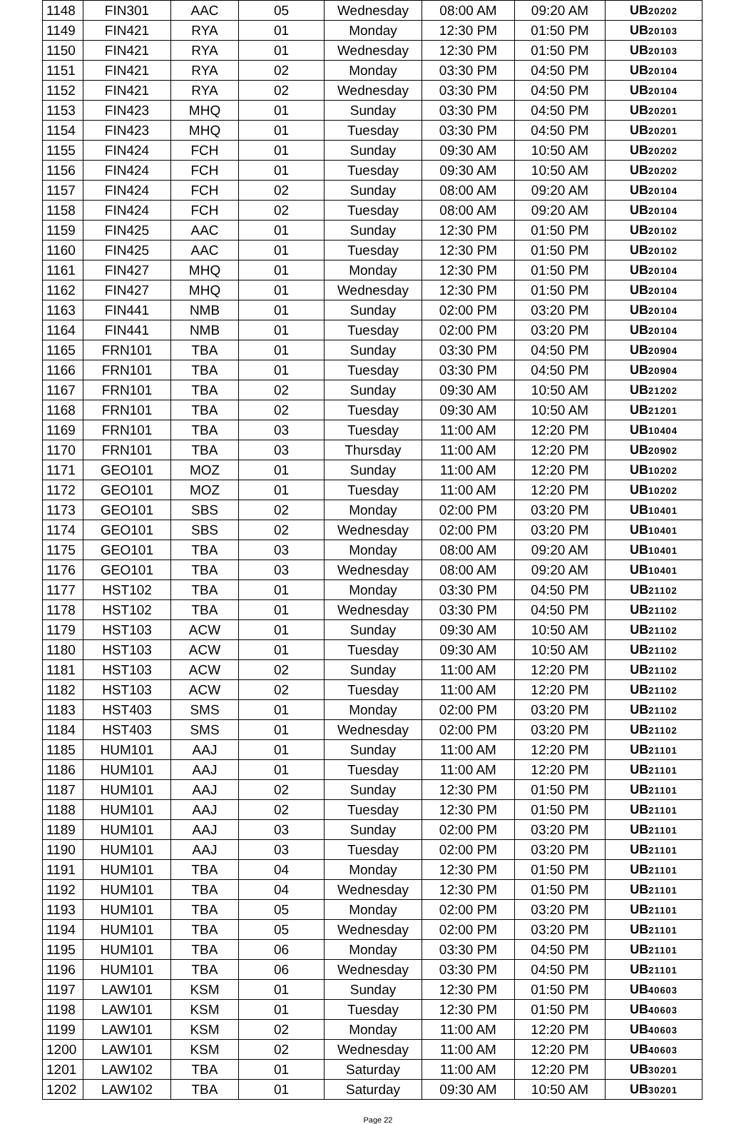| 1148 | FIN301 | AAC | 05 | Wednesday | 08:00 AM | 09:20 AM | UB 20202 |
| 1149 | FIN421 | RYA | 01 | Monday | 12:30 PM | 01:50 PM | UB 20103 |
| 1150 | FIN421 | RYA | 01 | Wednesday | 12:30 PM | 01:50 PM | UB 20103 |
| 1151 | FIN421 | RYA | 02 | Monday | 03:30 PM | 04:50 PM | UB 20104 |
| 1152 | FIN421 | RYA | 02 | Wednesday | 03:30 PM | 04:50 PM | UB 20104 |
| 1153 | FIN423 | MHQ | 01 | Sunday | 03:30 PM | 04:50 PM | UB 20201 |
| 1154 | FIN423 | MHQ | 01 | Tuesday | 03:30 PM | 04:50 PM | UB 20201 |
| 1155 | FIN424 | FCH | 01 | Sunday | 09:30 AM | 10:50 AM | UB 20202 |
| 1156 | FIN424 | FCH | 01 | Tuesday | 09:30 AM | 10:50 AM | UB 20202 |
| 1157 | FIN424 | FCH | 02 | Sunday | 08:00 AM | 09:20 AM | UB 20104 |
| 1158 | FIN424 | FCH | 02 | Tuesday | 08:00 AM | 09:20 AM | UB 20104 |
| 1159 | FIN425 | AAC | 01 | Sunday | 12:30 PM | 01:50 PM | UB 20102 |
| 1160 | FIN425 | AAC | 01 | Tuesday | 12:30 PM | 01:50 PM | UB 20102 |
| 1161 | FIN427 | MHQ | 01 | Monday | 12:30 PM | 01:50 PM | UB 20104 |
| 1162 | FIN427 | MHQ | 01 | Wednesday | 12:30 PM | 01:50 PM | UB 20104 |
| 1163 | FIN441 | NMB | 01 | Sunday | 02:00 PM | 03:20 PM | UB 20104 |
| 1164 | FIN441 | NMB | 01 | Tuesday | 02:00 PM | 03:20 PM | UB 20104 |
| 1165 | FRN101 | TBA | 01 | Sunday | 03:30 PM | 04:50 PM | UB 20904 |
| 1166 | FRN101 | TBA | 01 | Tuesday | 03:30 PM | 04:50 PM | UB 20904 |
| 1167 | FRN101 | TBA | 02 | Sunday | 09:30 AM | 10:50 AM | UB 21202 |
| 1168 | FRN101 | TBA | 02 | Tuesday | 09:30 AM | 10:50 AM | UB 21201 |
| 1169 | FRN101 | TBA | 03 | Tuesday | 11:00 AM | 12:20 PM | UB 10404 |
| 1170 | FRN101 | TBA | 03 | Thursday | 11:00 AM | 12:20 PM | UB 20902 |
| 1171 | GEO101 | MOZ | 01 | Sunday | 11:00 AM | 12:20 PM | UB 10202 |
| 1172 | GEO101 | MOZ | 01 | Tuesday | 11:00 AM | 12:20 PM | UB 10202 |
| 1173 | GEO101 | SBS | 02 | Monday | 02:00 PM | 03:20 PM | UB 10401 |
| 1174 | GEO101 | SBS | 02 | Wednesday | 02:00 PM | 03:20 PM | UB 10401 |
| 1175 | GEO101 | TBA | 03 | Monday | 08:00 AM | 09:20 AM | UB 10401 |
| 1176 | GEO101 | TBA | 03 | Wednesday | 08:00 AM | 09:20 AM | UB 10401 |
| 1177 | HST102 | TBA | 01 | Monday | 03:30 PM | 04:50 PM | UB 21102 |
| 1178 | HST102 | TBA | 01 | Wednesday | 03:30 PM | 04:50 PM | UB 21102 |
| 1179 | HST103 | ACW | 01 | Sunday | 09:30 AM | 10:50 AM | UB 21102 |
| 1180 | HST103 | ACW | 01 | Tuesday | 09:30 AM | 10:50 AM | UB 21102 |
| 1181 | HST103 | ACW | 02 | Sunday | 11:00 AM | 12:20 PM | UB 21102 |
| 1182 | HST103 | ACW | 02 | Tuesday | 11:00 AM | 12:20 PM | UB 21102 |
| 1183 | HST403 | SMS | 01 | Monday | 02:00 PM | 03:20 PM | UB 21102 |
| 1184 | HST403 | SMS | 01 | Wednesday | 02:00 PM | 03:20 PM | UB 21102 |
| 1185 | HUM101 | AAJ | 01 | Sunday | 11:00 AM | 12:20 PM | UB 21101 |
| 1186 | HUM101 | AAJ | 01 | Tuesday | 11:00 AM | 12:20 PM | UB 21101 |
| 1187 | HUM101 | AAJ | 02 | Sunday | 12:30 PM | 01:50 PM | UB 21101 |
| 1188 | HUM101 | AAJ | 02 | Tuesday | 12:30 PM | 01:50 PM | UB 21101 |
| 1189 | HUM101 | AAJ | 03 | Sunday | 02:00 PM | 03:20 PM | UB 21101 |
| 1190 | HUM101 | AAJ | 03 | Tuesday | 02:00 PM | 03:20 PM | UB 21101 |
| 1191 | HUM101 | TBA | 04 | Monday | 12:30 PM | 01:50 PM | UB 21101 |
| 1192 | HUM101 | TBA | 04 | Wednesday | 12:30 PM | 01:50 PM | UB 21101 |
| 1193 | HUM101 | TBA | 05 | Monday | 02:00 PM | 03:20 PM | UB 21101 |
| 1194 | HUM101 | TBA | 05 | Wednesday | 02:00 PM | 03:20 PM | UB 21101 |
| 1195 | HUM101 | TBA | 06 | Monday | 03:30 PM | 04:50 PM | UB 21101 |
| 1196 | HUM101 | TBA | 06 | Wednesday | 03:30 PM | 04:50 PM | UB 21101 |
| 1197 | LAW101 | KSM | 01 | Sunday | 12:30 PM | 01:50 PM | UB 40603 |
| 1198 | LAW101 | KSM | 01 | Tuesday | 12:30 PM | 01:50 PM | UB 40603 |
| 1199 | LAW101 | KSM | 02 | Monday | 11:00 AM | 12:20 PM | UB 40603 |
| 1200 | LAW101 | KSM | 02 | Wednesday | 11:00 AM | 12:20 PM | UB 40603 |
| 1201 | LAW102 | TBA | 01 | Saturday | 11:00 AM | 12:20 PM | UB 30201 |
| 1202 | LAW102 | TBA | 01 | Saturday | 09:30 AM | 10:50 AM | UB 30201 |
Page 22